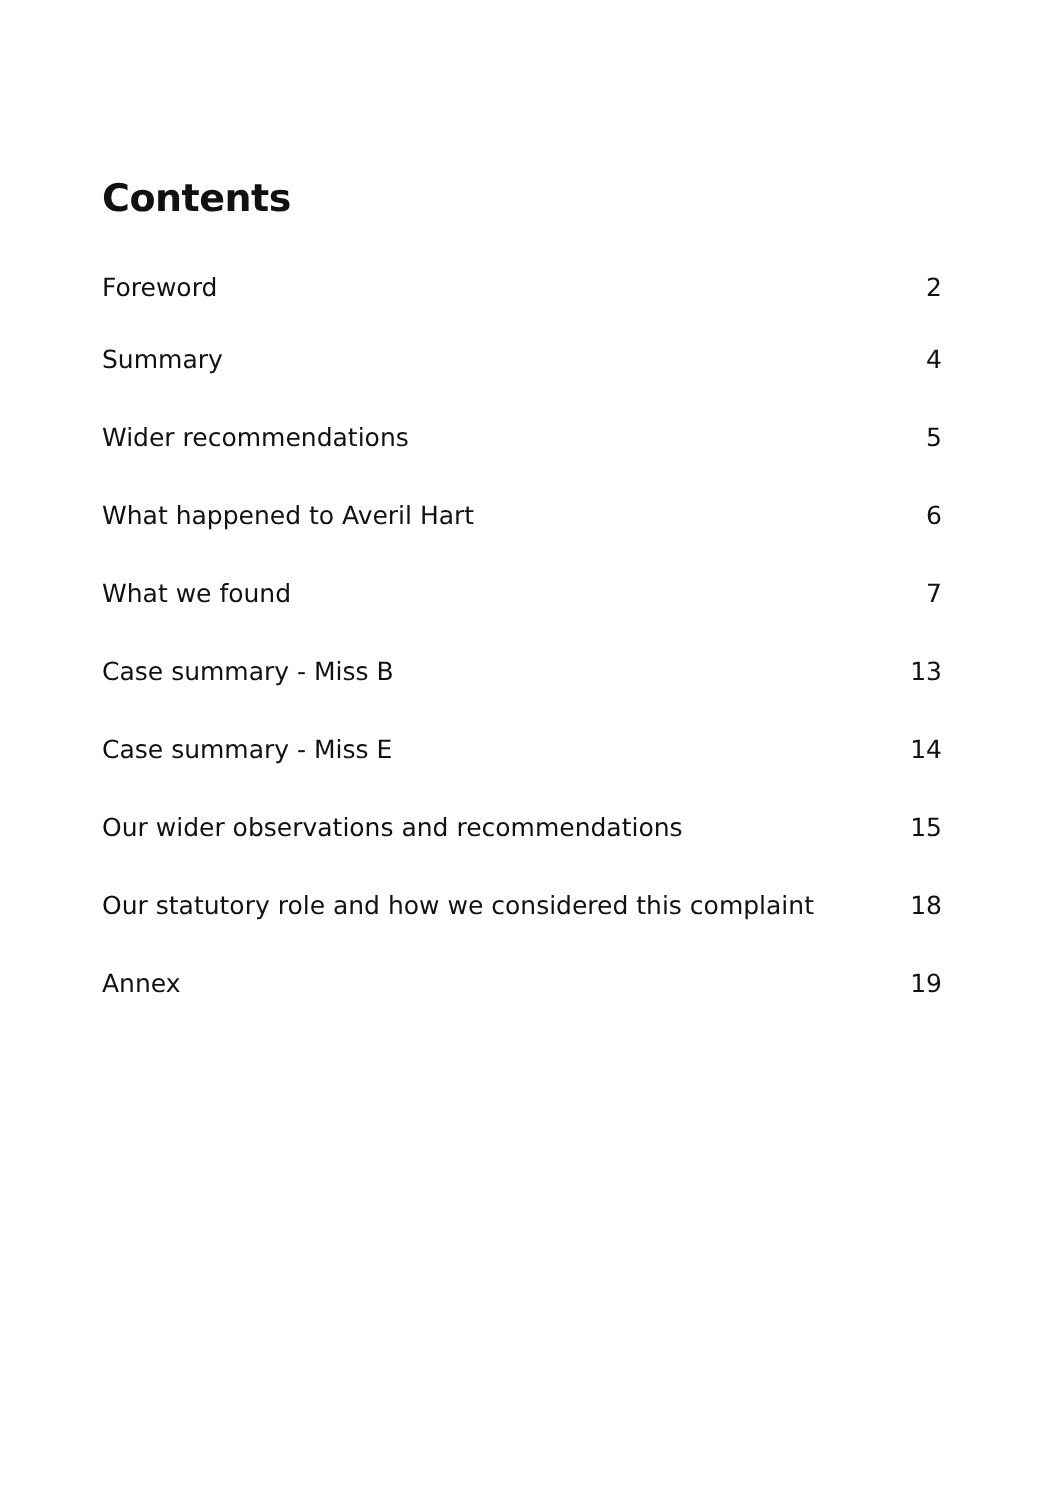Contents
Foreword 2
Summary 4
Wider recommendations 5
What happened to Averil Hart 6
What we found 7
Case summary - Miss B 13
Case summary - Miss E 14
Our wider observations and recommendations 15
Our statutory role and how we considered this complaint 18
Annex 19